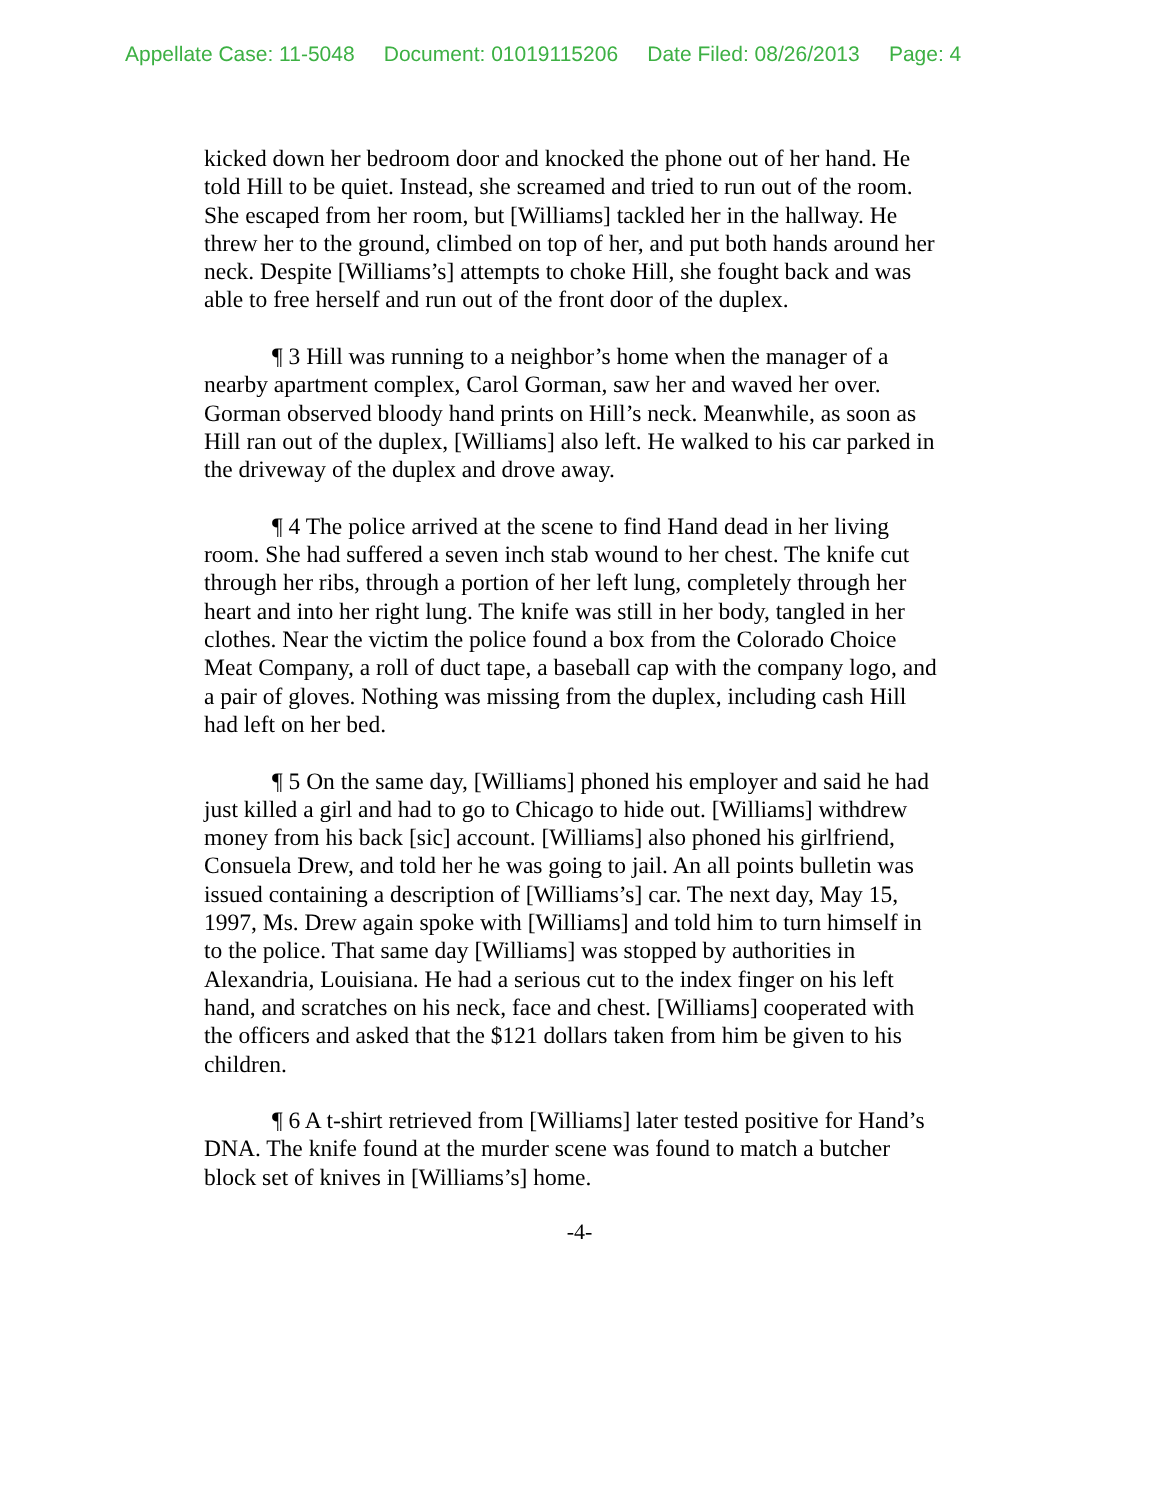Appellate Case: 11-5048 Document: 01019115206 Date Filed: 08/26/2013 Page: 4
kicked down her bedroom door and knocked the phone out of her hand. He told Hill to be quiet. Instead, she screamed and tried to run out of the room. She escaped from her room, but [Williams] tackled her in the hallway. He threw her to the ground, climbed on top of her, and put both hands around her neck. Despite [Williams’s] attempts to choke Hill, she fought back and was able to free herself and run out of the front door of the duplex.
¶ 3 Hill was running to a neighbor’s home when the manager of a nearby apartment complex, Carol Gorman, saw her and waved her over. Gorman observed bloody hand prints on Hill’s neck. Meanwhile, as soon as Hill ran out of the duplex, [Williams] also left. He walked to his car parked in the driveway of the duplex and drove away.
¶ 4 The police arrived at the scene to find Hand dead in her living room. She had suffered a seven inch stab wound to her chest. The knife cut through her ribs, through a portion of her left lung, completely through her heart and into her right lung. The knife was still in her body, tangled in her clothes. Near the victim the police found a box from the Colorado Choice Meat Company, a roll of duct tape, a baseball cap with the company logo, and a pair of gloves. Nothing was missing from the duplex, including cash Hill had left on her bed.
¶ 5 On the same day, [Williams] phoned his employer and said he had just killed a girl and had to go to Chicago to hide out. [Williams] withdrew money from his back [sic] account. [Williams] also phoned his girlfriend, Consuela Drew, and told her he was going to jail. An all points bulletin was issued containing a description of [Williams’s] car. The next day, May 15, 1997, Ms. Drew again spoke with [Williams] and told him to turn himself in to the police. That same day [Williams] was stopped by authorities in Alexandria, Louisiana. He had a serious cut to the index finger on his left hand, and scratches on his neck, face and chest. [Williams] cooperated with the officers and asked that the $121 dollars taken from him be given to his children.
¶ 6 A t-shirt retrieved from [Williams] later tested positive for Hand’s DNA. The knife found at the murder scene was found to match a butcher block set of knives in [Williams’s] home.
-4-